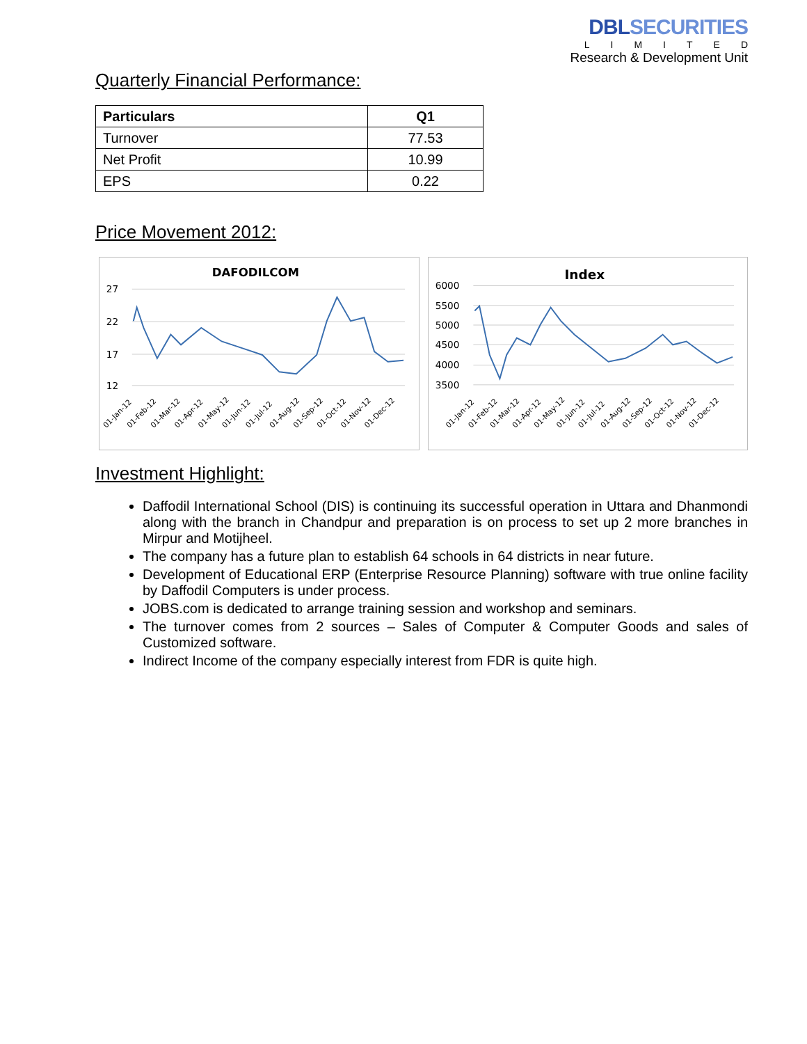DBLSECURITIES
LIMITED
Research & Development Unit
Quarterly Financial Performance:
| Particulars | Q1 |
| --- | --- |
| Turnover | 77.53 |
| Net Profit | 10.99 |
| EPS | 0.22 |
Price Movement 2012:
DAFODILCOM
27
22
17
12
01-Jan-12
01-Feb-12
01-Mar-12
01-Apr-12
01-May-12
01-Jun-12
01-Jul-12
01-Aug-12
01-Sep-12
01-Oct-12
01-Nov-12
01-Dec-12
Index
6000
5500
5000
4500
4000
3500
01-Jan-12
01-Feb-12
01-Mar-12
01-Apr-12
01-May-12
01-Jun-12
01-Jul-12
01-Aug-12
01-Sep-12
01-Oct-12
01-Nov-12
01-Dec-12
Investment Highlight:
Daffodil International School (DIS) is continuing its successful operation in Uttara and Dhanmondi along with the branch in Chandpur and preparation is on process to set up 2 more branches in Mirpur and Motijheel.
The company has a future plan to establish 64 schools in 64 districts in near future.
Development of Educational ERP (Enterprise Resource Planning) software with true online facility by Daffodil Computers is under process.
JOBS.com is dedicated to arrange training session and workshop and seminars.
The turnover comes from 2 sources – Sales of Computer & Computer Goods and sales of Customized software.
Indirect Income of the company especially interest from FDR is quite high.